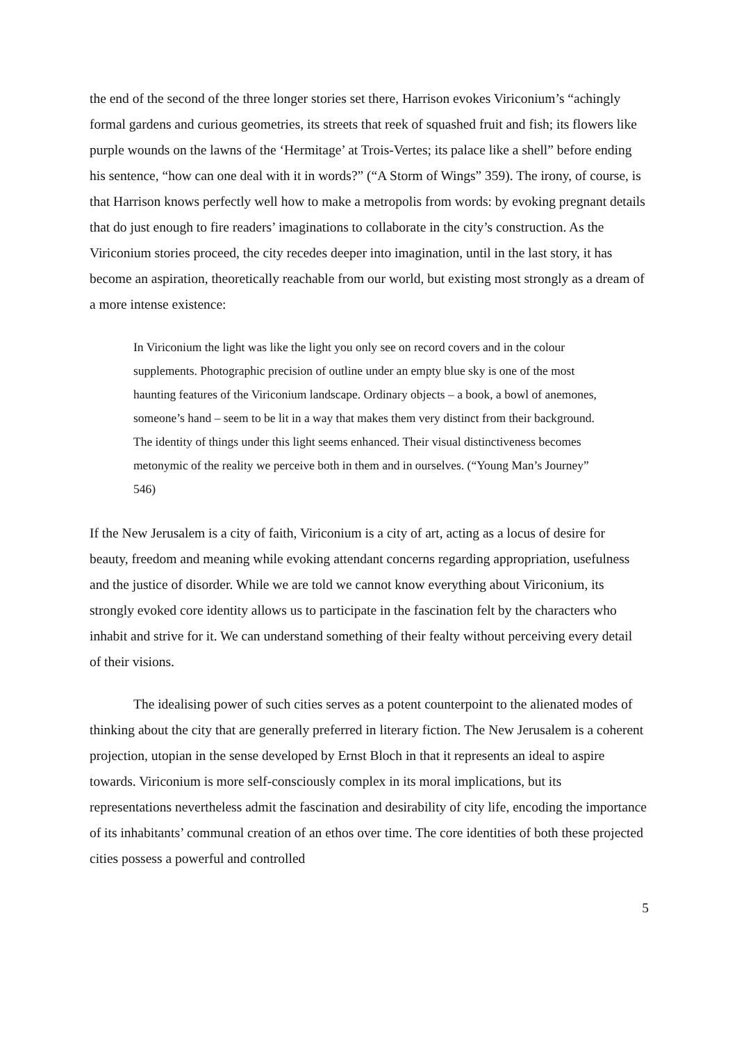the end of the second of the three longer stories set there, Harrison evokes Viriconium’s “achingly formal gardens and curious geometries, its streets that reek of squashed fruit and fish; its flowers like purple wounds on the lawns of the ‘Hermitage’ at Trois-Vertes; its palace like a shell” before ending his sentence, “how can one deal with it in words?” (“A Storm of Wings” 359). The irony, of course, is that Harrison knows perfectly well how to make a metropolis from words: by evoking pregnant details that do just enough to fire readers’ imaginations to collaborate in the city’s construction. As the Viriconium stories proceed, the city recedes deeper into imagination, until in the last story, it has become an aspiration, theoretically reachable from our world, but existing most strongly as a dream of a more intense existence:
In Viriconium the light was like the light you only see on record covers and in the colour supplements. Photographic precision of outline under an empty blue sky is one of the most haunting features of the Viriconium landscape. Ordinary objects – a book, a bowl of anemones, someone’s hand – seem to be lit in a way that makes them very distinct from their background. The identity of things under this light seems enhanced. Their visual distinctiveness becomes metonymic of the reality we perceive both in them and in ourselves. (“Young Man’s Journey” 546)
If the New Jerusalem is a city of faith, Viriconium is a city of art, acting as a locus of desire for beauty, freedom and meaning while evoking attendant concerns regarding appropriation, usefulness and the justice of disorder. While we are told we cannot know everything about Viriconium, its strongly evoked core identity allows us to participate in the fascination felt by the characters who inhabit and strive for it. We can understand something of their fealty without perceiving every detail of their visions.
The idealising power of such cities serves as a potent counterpoint to the alienated modes of thinking about the city that are generally preferred in literary fiction. The New Jerusalem is a coherent projection, utopian in the sense developed by Ernst Bloch in that it represents an ideal to aspire towards. Viriconium is more self-consciously complex in its moral implications, but its representations nevertheless admit the fascination and desirability of city life, encoding the importance of its inhabitants’ communal creation of an ethos over time. The core identities of both these projected cities possess a powerful and controlled
5